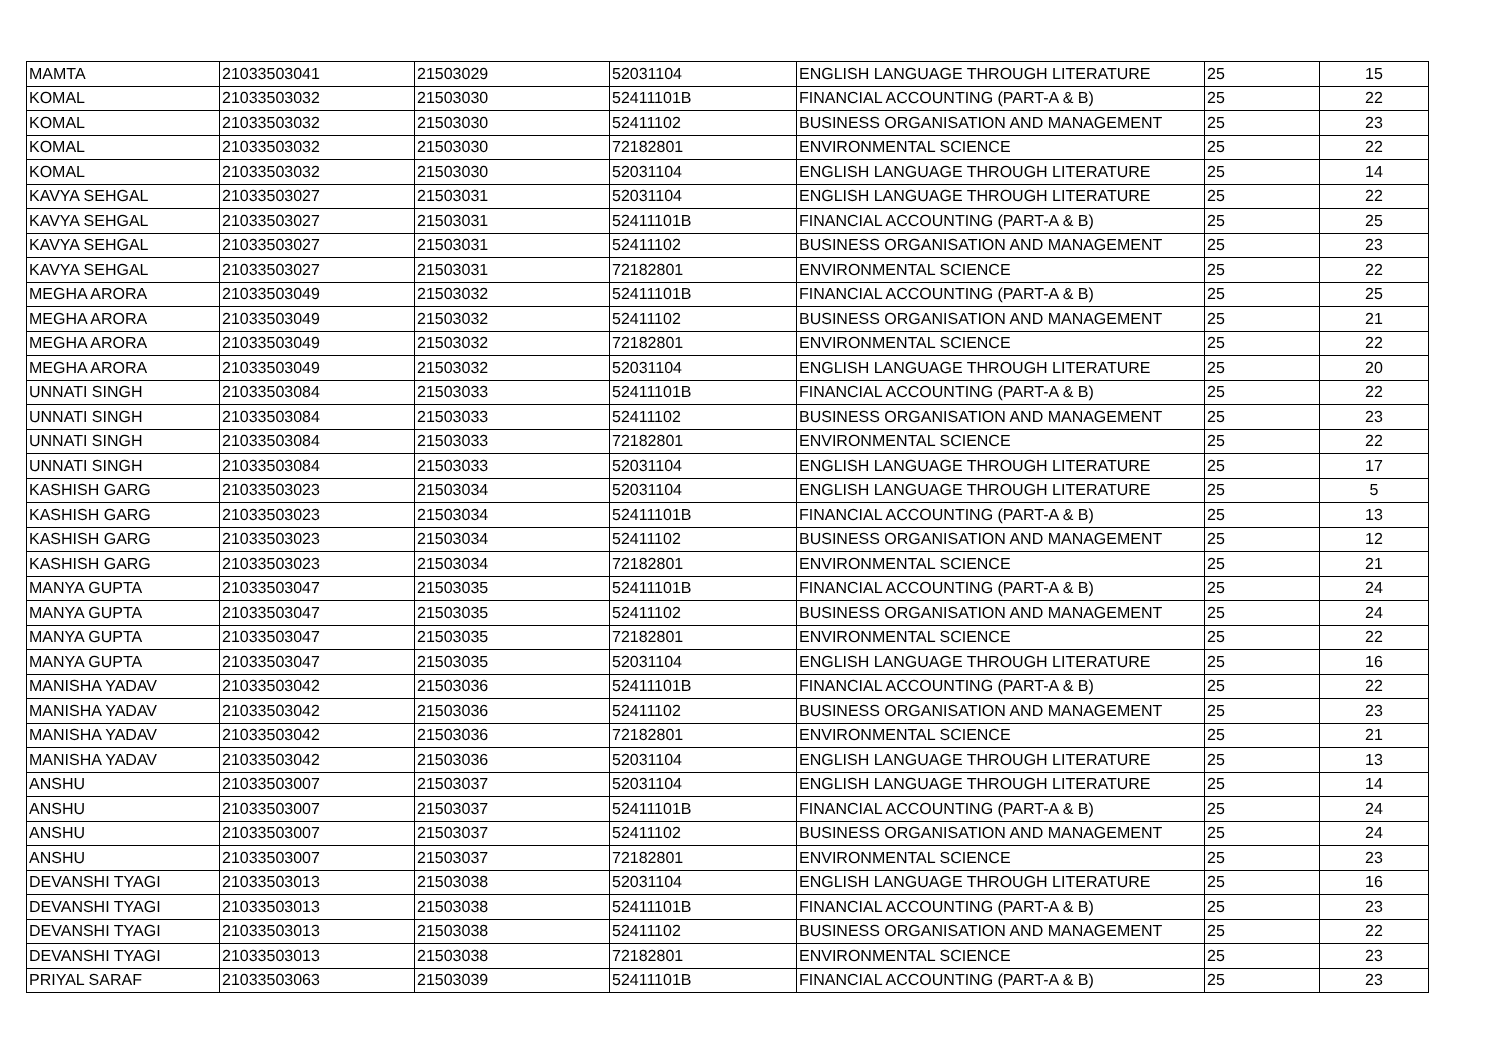| MAMTA | 21033503041 | 21503029 | 52031104 | ENGLISH LANGUAGE THROUGH LITERATURE | 25 | 15 |
| KOMAL | 21033503032 | 21503030 | 52411101B | FINANCIAL ACCOUNTING (PART-A & B) | 25 | 22 |
| KOMAL | 21033503032 | 21503030 | 52411102 | BUSINESS ORGANISATION AND MANAGEMENT | 25 | 23 |
| KOMAL | 21033503032 | 21503030 | 72182801 | ENVIRONMENTAL SCIENCE | 25 | 22 |
| KOMAL | 21033503032 | 21503030 | 52031104 | ENGLISH LANGUAGE THROUGH LITERATURE | 25 | 14 |
| KAVYA SEHGAL | 21033503027 | 21503031 | 52031104 | ENGLISH LANGUAGE THROUGH LITERATURE | 25 | 22 |
| KAVYA SEHGAL | 21033503027 | 21503031 | 52411101B | FINANCIAL ACCOUNTING (PART-A & B) | 25 | 25 |
| KAVYA SEHGAL | 21033503027 | 21503031 | 52411102 | BUSINESS ORGANISATION AND MANAGEMENT | 25 | 23 |
| KAVYA SEHGAL | 21033503027 | 21503031 | 72182801 | ENVIRONMENTAL SCIENCE | 25 | 22 |
| MEGHA ARORA | 21033503049 | 21503032 | 52411101B | FINANCIAL ACCOUNTING (PART-A & B) | 25 | 25 |
| MEGHA ARORA | 21033503049 | 21503032 | 52411102 | BUSINESS ORGANISATION AND MANAGEMENT | 25 | 21 |
| MEGHA ARORA | 21033503049 | 21503032 | 72182801 | ENVIRONMENTAL SCIENCE | 25 | 22 |
| MEGHA ARORA | 21033503049 | 21503032 | 52031104 | ENGLISH LANGUAGE THROUGH LITERATURE | 25 | 20 |
| UNNATI SINGH | 21033503084 | 21503033 | 52411101B | FINANCIAL ACCOUNTING (PART-A & B) | 25 | 22 |
| UNNATI SINGH | 21033503084 | 21503033 | 52411102 | BUSINESS ORGANISATION AND MANAGEMENT | 25 | 23 |
| UNNATI SINGH | 21033503084 | 21503033 | 72182801 | ENVIRONMENTAL SCIENCE | 25 | 22 |
| UNNATI SINGH | 21033503084 | 21503033 | 52031104 | ENGLISH LANGUAGE THROUGH LITERATURE | 25 | 17 |
| KASHISH GARG | 21033503023 | 21503034 | 52031104 | ENGLISH LANGUAGE THROUGH LITERATURE | 25 | 5 |
| KASHISH GARG | 21033503023 | 21503034 | 52411101B | FINANCIAL ACCOUNTING (PART-A & B) | 25 | 13 |
| KASHISH GARG | 21033503023 | 21503034 | 52411102 | BUSINESS ORGANISATION AND MANAGEMENT | 25 | 12 |
| KASHISH GARG | 21033503023 | 21503034 | 72182801 | ENVIRONMENTAL SCIENCE | 25 | 21 |
| MANYA GUPTA | 21033503047 | 21503035 | 52411101B | FINANCIAL ACCOUNTING (PART-A & B) | 25 | 24 |
| MANYA GUPTA | 21033503047 | 21503035 | 52411102 | BUSINESS ORGANISATION AND MANAGEMENT | 25 | 24 |
| MANYA GUPTA | 21033503047 | 21503035 | 72182801 | ENVIRONMENTAL SCIENCE | 25 | 22 |
| MANYA GUPTA | 21033503047 | 21503035 | 52031104 | ENGLISH LANGUAGE THROUGH LITERATURE | 25 | 16 |
| MANISHA YADAV | 21033503042 | 21503036 | 52411101B | FINANCIAL ACCOUNTING (PART-A & B) | 25 | 22 |
| MANISHA YADAV | 21033503042 | 21503036 | 52411102 | BUSINESS ORGANISATION AND MANAGEMENT | 25 | 23 |
| MANISHA YADAV | 21033503042 | 21503036 | 72182801 | ENVIRONMENTAL SCIENCE | 25 | 21 |
| MANISHA YADAV | 21033503042 | 21503036 | 52031104 | ENGLISH LANGUAGE THROUGH LITERATURE | 25 | 13 |
| ANSHU | 21033503007 | 21503037 | 52031104 | ENGLISH LANGUAGE THROUGH LITERATURE | 25 | 14 |
| ANSHU | 21033503007 | 21503037 | 52411101B | FINANCIAL ACCOUNTING (PART-A & B) | 25 | 24 |
| ANSHU | 21033503007 | 21503037 | 52411102 | BUSINESS ORGANISATION AND MANAGEMENT | 25 | 24 |
| ANSHU | 21033503007 | 21503037 | 72182801 | ENVIRONMENTAL SCIENCE | 25 | 23 |
| DEVANSHI TYAGI | 21033503013 | 21503038 | 52031104 | ENGLISH LANGUAGE THROUGH LITERATURE | 25 | 16 |
| DEVANSHI TYAGI | 21033503013 | 21503038 | 52411101B | FINANCIAL ACCOUNTING (PART-A & B) | 25 | 23 |
| DEVANSHI TYAGI | 21033503013 | 21503038 | 52411102 | BUSINESS ORGANISATION AND MANAGEMENT | 25 | 22 |
| DEVANSHI TYAGI | 21033503013 | 21503038 | 72182801 | ENVIRONMENTAL SCIENCE | 25 | 23 |
| PRIYAL SARAF | 21033503063 | 21503039 | 52411101B | FINANCIAL ACCOUNTING (PART-A & B) | 25 | 23 |